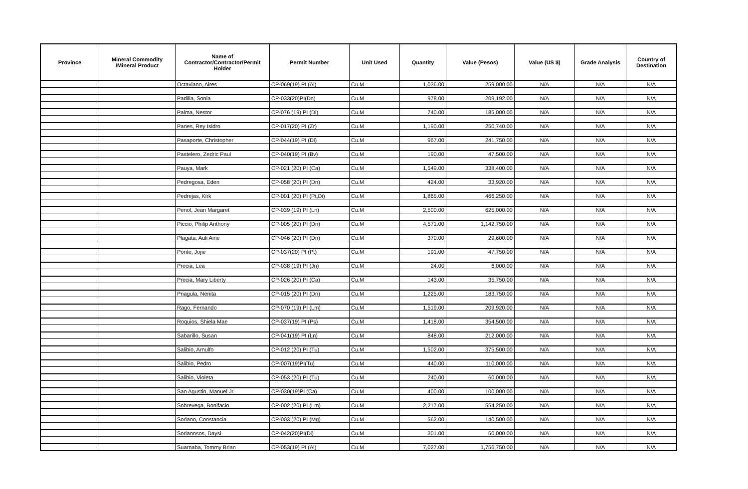| Province | Mineral Commodity /Mineral Product | Name of Contractor/Contractor/Permit Holder | Permit Number | Unit Used | Quantity | Value (Pesos) | Value (US $) | Grade Analysis | Country of Destination |
| --- | --- | --- | --- | --- | --- | --- | --- | --- | --- |
| | | Octaviano, Aires | CP-069(19) PI (Al) | Cu.M | 1,036.00 | 259,000.00 | N/A | N/A | N/A |
| | | Padilla, Sonia | CP-033(20)PI(Dn) | Cu.M | 978.00 | 209,192.00 | N/A | N/A | N/A |
| | | Palma, Nestor | CP-076 (19) PI (Di) | Cu.M | 740.00 | 185,000.00 | N/A | N/A | N/A |
| | | Panes, Rey Isidro | CP-017(20) PI (Zr) | Cu.M | 1,190.00 | 250,740.00 | N/A | N/A | N/A |
| | | Pasaporte, Christopher | CP-044(19) PI (Di) | Cu.M | 967.00 | 241,750.00 | N/A | N/A | N/A |
| | | Pastelero, Zedric Paul | CP-040(19) PI (Bv) | Cu.M | 190.00 | 47,500.00 | N/A | N/A | N/A |
| | | Pauya, Mark | CP-021 (20) PI (Ca) | Cu.M | 1,549.00 | 338,400.00 | N/A | N/A | N/A |
| | | Pedregosa, Eden | CP-058 (20) PI (Dn) | Cu.M | 424.00 | 33,920.00 | N/A | N/A | N/A |
| | | Pedrejas, Kirk | CP-001 (20) PI (Pt,Di) | Cu.M | 1,865.00 | 466,250.00 | N/A | N/A | N/A |
| | | Penol, Jean Margaret | CP-039 (19) PI (Ln) | Cu.M | 2,500.00 | 625,000.00 | N/A | N/A | N/A |
| | | Piccio, Philip Anthony | CP-005 (20) PI (Dn) | Cu.M | 4,571.00 | 1,142,750.00 | N/A | N/A | N/A |
| | | Plagata, Auli Aine | CP-046 (20) PI (Dn) | Cu.M | 370.00 | 29,600.00 | N/A | N/A | N/A |
| | | Ponte, Jojie | CP-037(20) PI (Pt) | Cu.M | 191.00 | 47,750.00 | N/A | N/A | N/A |
| | | Precia, Lea | CP-038 (19) PI (Jn) | Cu.M | 24.00 | 6,000.00 | N/A | N/A | N/A |
| | | Precia, Mary Liberty | CP-026 (20) PI (Ca) | Cu.M | 143.00 | 35,750.00 | N/A | N/A | N/A |
| | | Priagula, Nenita | CP-015 (20) PI (Dn) | Cu.M | 1,225.00 | 183,750.00 | N/A | N/A | N/A |
| | | Rago, Fernando | CP-070 (19) PI (Lm) | Cu.M | 1,519.00 | 209,920.00 | N/A | N/A | N/A |
| | | Roquios, Shiela Mae | CP-037(19) PI (Ps) | Cu.M | 1,418.00 | 354,500.00 | N/A | N/A | N/A |
| | | Sabarillo, Susan | CP-041(19) PI (Ln) | Cu.M | 848.00 | 212,000.00 | N/A | N/A | N/A |
| | | Salibio, Arnulfo | CP-012 (20) PI (Tu) | Cu.M | 1,502.00 | 375,500.00 | N/A | N/A | N/A |
| | | Salibio, Pedro | CP-007(19)PI(Tu) | Cu.M | 440.00 | 110,000.00 | N/A | N/A | N/A |
| | | Salibio, Violeta | CP-053 (20) PI (Tu) | Cu.M | 240.00 | 60,000.00 | N/A | N/A | N/A |
| | | San Agustin, Manuel Jr. | CP-030(19)PI (Ca) | Cu.M | 400.00 | 100,000.00 | N/A | N/A | N/A |
| | | Sobrevega, Bonifacio | CP-002 (20) PI (Lm) | Cu.M | 2,217.00 | 554,250.00 | N/A | N/A | N/A |
| | | Soriano, Constancia | CP-003 (20) PI (Mg) | Cu.M | 562.00 | 140,500.00 | N/A | N/A | N/A |
| | | Sorianosos, Daysi | CP-042(20)PI(Di) | Cu.M | 301.00 | 50,000.00 | N/A | N/A | N/A |
| | | Suarnaba, Tommy Brian | CP-053(19) PI (Al) | Cu.M | 7,027.00 | 1,756,750.00 | N/A | N/A | N/A |